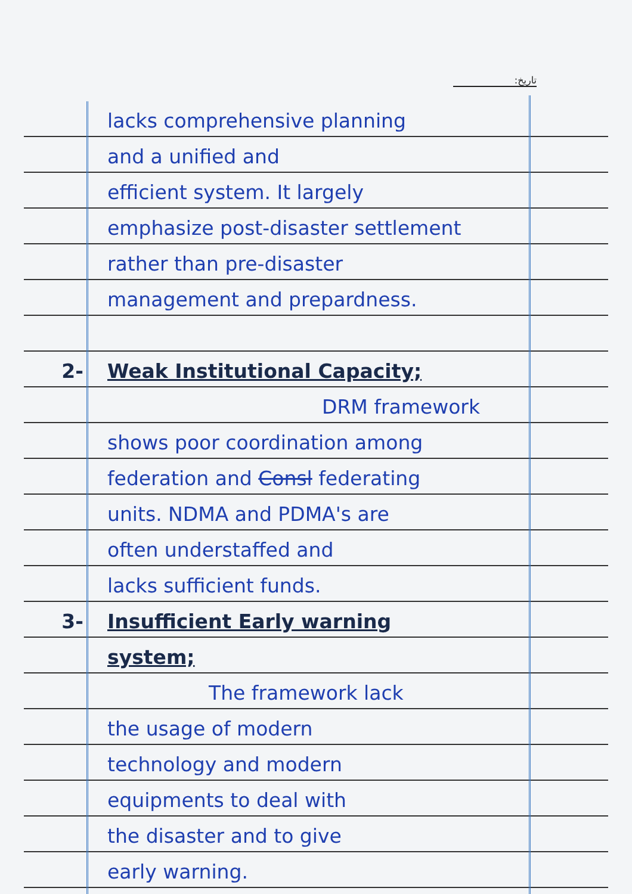:تاریخ
lacks comprehensive planning
and a unified and
efficient system. It largely
emphasize post-disaster settlement
rather than pre-disaster
management and prepardness.
2- Weak Institutional Capacity;
DRM framework
shows poor coordination among
federation and Consl federating
units. NDMA and PDMA's are
often understaffed and
lacks sufficient funds.
3- Insufficient Early warning
system;
The framework lack
the usage of modern
technology and modern
equipments to deal with
the disaster and to give
early warning.